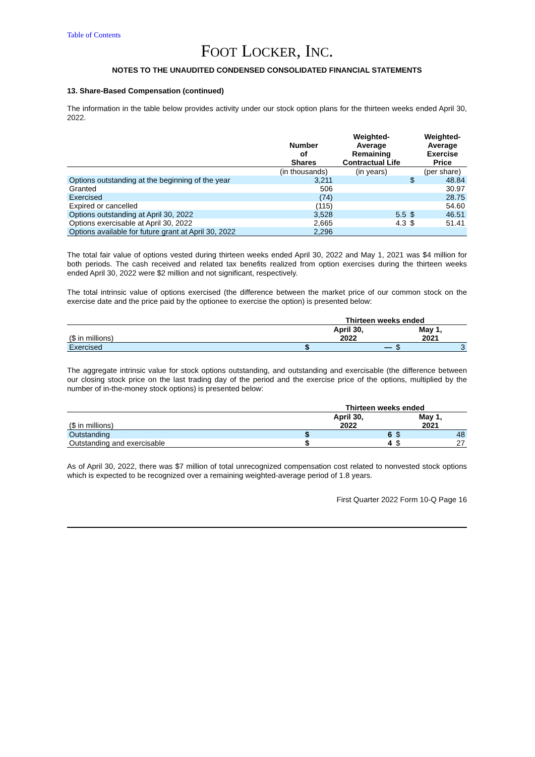Table of Contents
FOOT LOCKER, INC.
NOTES TO THE UNAUDITED CONDENSED CONSOLIDATED FINANCIAL STATEMENTS
13. Share-Based Compensation (continued)
The information in the table below provides activity under our stock option plans for the thirteen weeks ended April 30, 2022.
| | Number of Shares | Weighted- Average Remaining Contractual Life | | Weighted- Average Exercise Price |
| --- | --- | --- | --- | --- |
| | (in thousands) | (in years) | | (per share) |
| Options outstanding at the beginning of the year | 3,211 | | $ | 48.84 |
| Granted | 506 | | | 30.97 |
| Exercised | (74) | | | 28.75 |
| Expired or cancelled | (115) | | | 54.60 |
| Options outstanding at April 30, 2022 | 3,528 | 5.5 | $ | 46.51 |
| Options exercisable at April 30, 2022 | 2,665 | 4.3 | $ | 51.41 |
| Options available for future grant at April 30, 2022 | 2,296 | | | |
The total fair value of options vested during thirteen weeks ended April 30, 2022 and May 1, 2021 was $4 million for both periods. The cash received and related tax benefits realized from option exercises during the thirteen weeks ended April 30, 2022 were $2 million and not significant, respectively.
The total intrinsic value of options exercised (the difference between the market price of our common stock on the exercise date and the price paid by the optionee to exercise the option) is presented below:
| | Thirteen weeks ended | | | |
| --- | --- | --- | --- | --- |
| ($ in millions) | April 30, 2022 | | May 1, 2021 | |
| Exercised | $ | — | $ | 3 |
The aggregate intrinsic value for stock options outstanding, and outstanding and exercisable (the difference between our closing stock price on the last trading day of the period and the exercise price of the options, multiplied by the number of in-the-money stock options) is presented below:
| | Thirteen weeks ended | | | |
| --- | --- | --- | --- | --- |
| ($ in millions) | April 30, 2022 | | May 1, 2021 | |
| Outstanding | $ | 6 | $ | 48 |
| Outstanding and exercisable | $ | 4 | $ | 27 |
As of April 30, 2022, there was $7 million of total unrecognized compensation cost related to nonvested stock options which is expected to be recognized over a remaining weighted-average period of 1.8 years.
First Quarter 2022 Form 10-Q Page 16